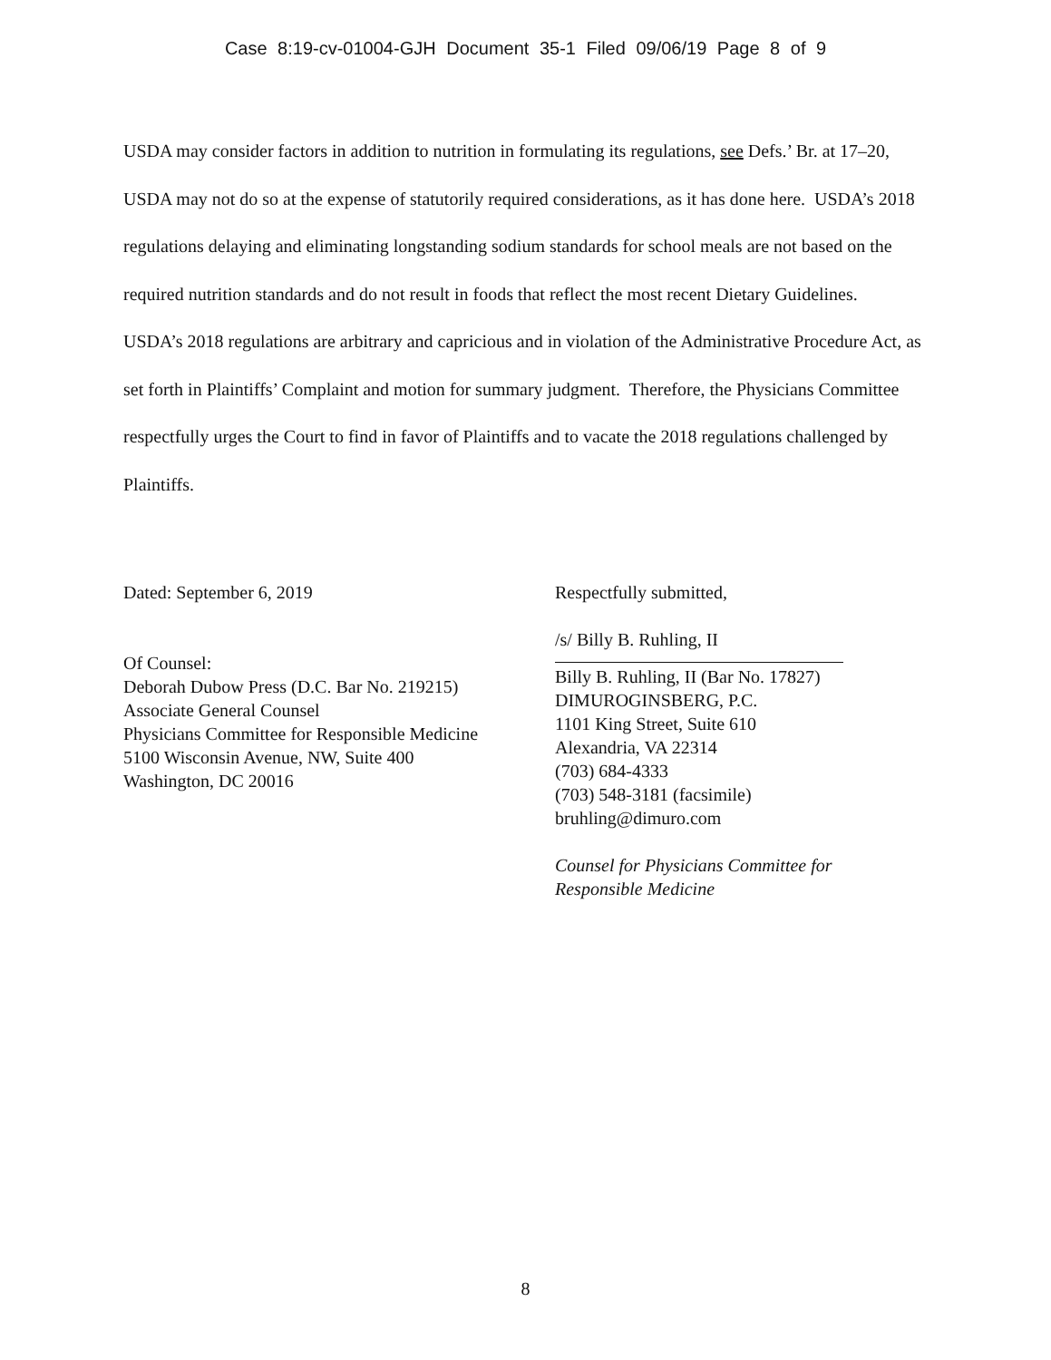Case 8:19-cv-01004-GJH Document 35-1 Filed 09/06/19 Page 8 of 9
USDA may consider factors in addition to nutrition in formulating its regulations, see Defs.’ Br. at 17–20, USDA may not do so at the expense of statutorily required considerations, as it has done here. USDA’s 2018 regulations delaying and eliminating longstanding sodium standards for school meals are not based on the required nutrition standards and do not result in foods that reflect the most recent Dietary Guidelines. USDA’s 2018 regulations are arbitrary and capricious and in violation of the Administrative Procedure Act, as set forth in Plaintiffs’ Complaint and motion for summary judgment. Therefore, the Physicians Committee respectfully urges the Court to find in favor of Plaintiffs and to vacate the 2018 regulations challenged by Plaintiffs.
Dated: September 6, 2019
Of Counsel:
Deborah Dubow Press (D.C. Bar No. 219215)
Associate General Counsel
Physicians Committee for Responsible Medicine
5100 Wisconsin Avenue, NW, Suite 400
Washington, DC 20016
Respectfully submitted,
/s/ Billy B. Ruhling, II
Billy B. Ruhling, II (Bar No. 17827)
DIMUROGINSBERG, P.C.
1101 King Street, Suite 610
Alexandria, VA 22314
(703) 684-4333
(703) 548-3181 (facsimile)
bruhling@dimuro.com
Counsel for Physicians Committee for Responsible Medicine
8